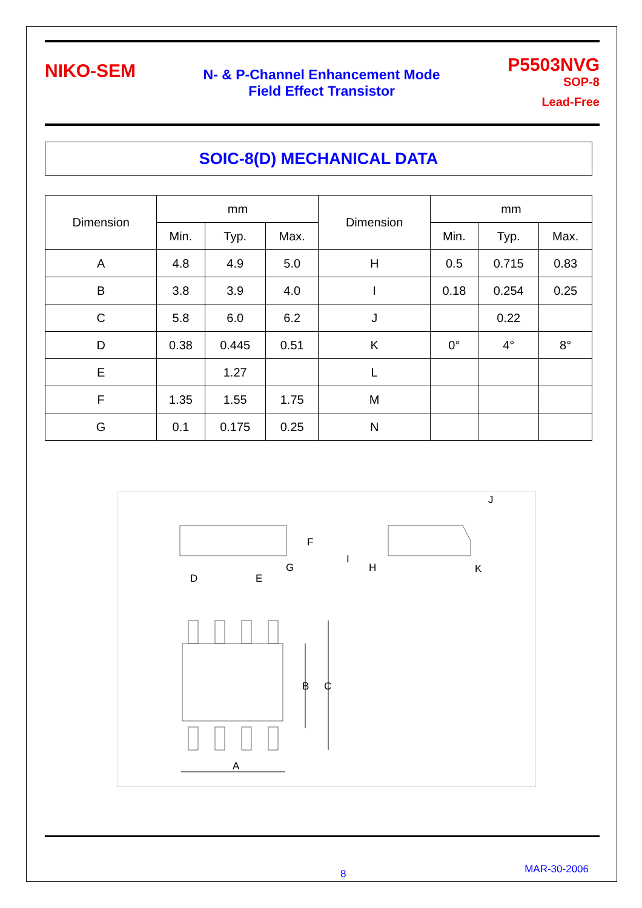NIKO-SEM
N- & P-Channel Enhancement Mode
Field Effect Transistor
P5503NVG
SOP-8
Lead-Free
SOIC-8(D) MECHANICAL DATA
| Dimension | mm | | | Dimension | mm | | |
| --- | --- | --- | --- | --- | --- | --- | --- |
| | Min. | Typ. | Max. | | Min. | Typ. | Max. |
| A | 4.8 | 4.9 | 5.0 | H | 0.5 | 0.715 | 0.83 |
| B | 3.8 | 3.9 | 4.0 | I | 0.18 | 0.254 | 0.25 |
| C | 5.8 | 6.0 | 6.2 | J | | 0.22 | |
| D | 0.38 | 0.445 | 0.51 | K | 0° | 4° | 8° |
| E | | 1.27 | | L | | | |
| F | 1.35 | 1.55 | 1.75 | M | | | |
| G | 0.1 | 0.175 | 0.25 | N | | | |
A
B
C
D
E
F
G
H
I
J
K
8 MAR-30-2006